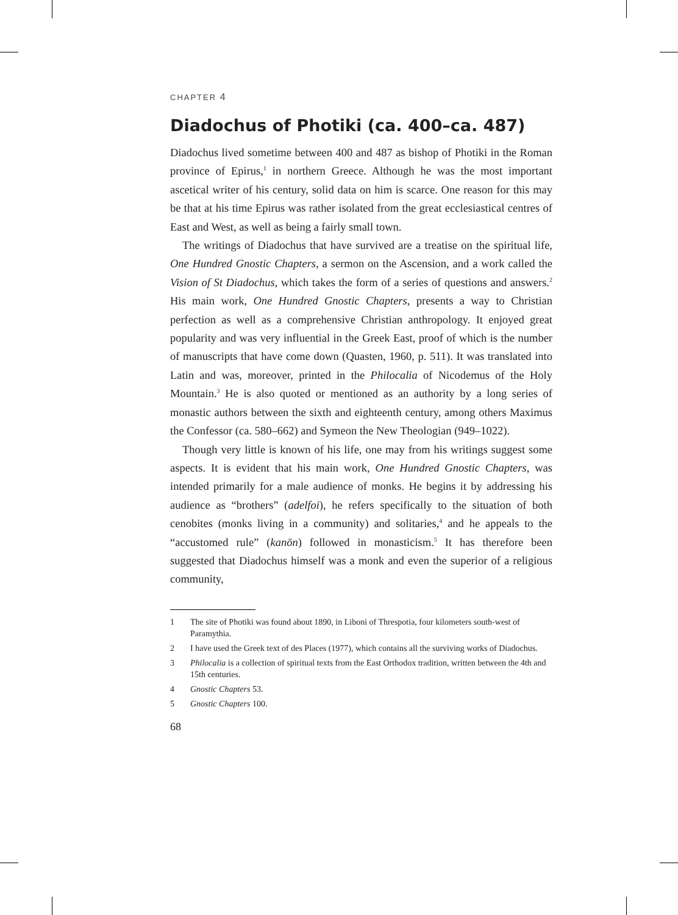CHAPTER 4
Diadochus of Photiki (ca. 400–ca. 487)
Diadochus lived sometime between 400 and 487 as bishop of Photiki in the Roman province of Epirus,<sup>1</sup> in northern Greece. Although he was the most important ascetical writer of his century, solid data on him is scarce. One reason for this may be that at his time Epirus was rather isolated from the great ecclesiastical centres of East and West, as well as being a fairly small town.
The writings of Diadochus that have survived are a treatise on the spiritual life, One Hundred Gnostic Chapters, a sermon on the Ascension, and a work called the Vision of St Diadochus, which takes the form of a series of questions and answers.<sup>2</sup> His main work, One Hundred Gnostic Chapters, presents a way to Christian perfection as well as a comprehensive Christian anthropology. It enjoyed great popularity and was very influential in the Greek East, proof of which is the number of manuscripts that have come down (Quasten, 1960, p. 511). It was translated into Latin and was, moreover, printed in the Philocalia of Nicodemus of the Holy Mountain.<sup>3</sup> He is also quoted or mentioned as an authority by a long series of monastic authors between the sixth and eighteenth century, among others Maximus the Confessor (ca. 580–662) and Symeon the New Theologian (949–1022).
Though very little is known of his life, one may from his writings suggest some aspects. It is evident that his main work, One Hundred Gnostic Chapters, was intended primarily for a male audience of monks. He begins it by addressing his audience as “brothers” (adelfoi), he refers specifically to the situation of both cenobites (monks living in a community) and solitaries,<sup>4</sup> and he appeals to the “accustomed rule” (kanōn) followed in monasticism.<sup>5</sup> It has therefore been suggested that Diadochus himself was a monk and even the superior of a religious community,
1 The site of Photiki was found about 1890, in Liboni of Threspotia, four kilometers south-west of Paramythia.
2 I have used the Greek text of des Places (1977), which contains all the surviving works of Diadochus.
3 Philocalia is a collection of spiritual texts from the East Orthodox tradition, written between the 4th and 15th centuries.
4 Gnostic Chapters 53.
5 Gnostic Chapters 100.
68